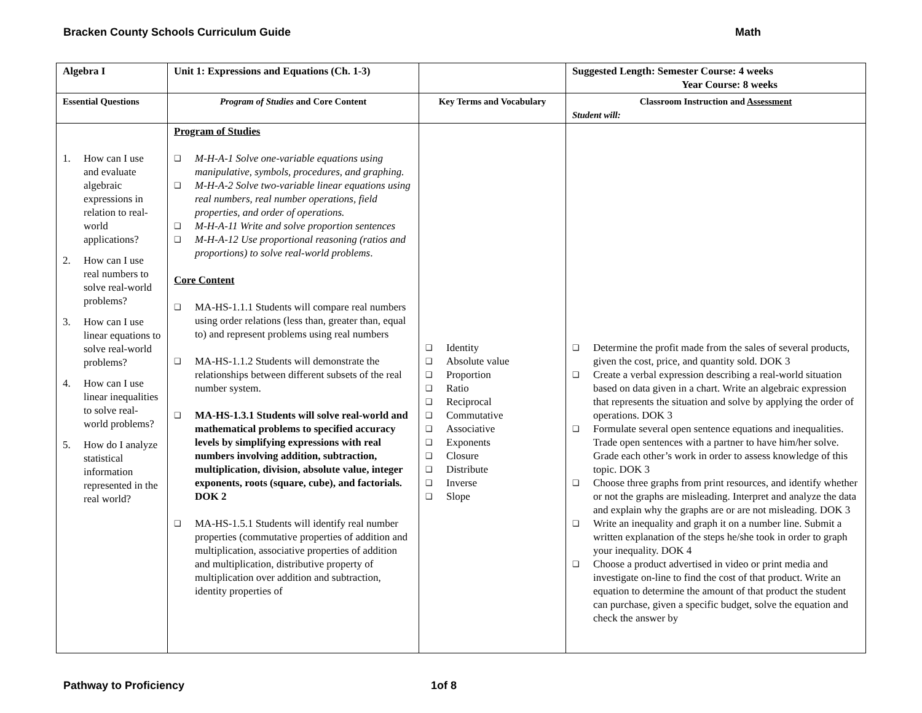Bracken County Schools Curriculum Guide Math
| Algebra I | Unit 1: Expressions and Equations (Ch. 1-3) | | Suggested Length: Semester Course: 4 weeks Year Course: 8 weeks |
| Essential Questions | Program of Studies and Core Content | Key Terms and Vocabulary | Classroom Instruction and Assessment Student will: |
| 1. How can I use and evaluate algebraic expressions in relation to real-world applications? 2. How can I use real numbers to solve real-world problems? 3. How can I use linear equations to solve real-world problems? 4. How can I use linear inequalities to solve real-world problems? 5. How do I analyze statistical information represented in the real world? | Program of Studies ❑ M-H-A-1 Solve one-variable equations using manipulative, symbols, procedures, and graphing. ❑ M-H-A-2 Solve two-variable linear equations using real numbers, real number operations, field properties, and order of operations. ❑ M-H-A-11 Write and solve proportion sentences ❑ M-H-A-12 Use proportional reasoning (ratios and proportions) to solve real-world problems . Core Content ❑ MA-HS-1.1.1 Students will compare real numbers using order relations (less than, greater than, equal to) and represent problems using real numbers ❑ MA-HS-1.1.2 Students will demonstrate the relationships between different subsets of the real number system. ❑ MA-HS-1.3.1 Students will solve real-world and mathematical problems to specified accuracy levels by simplifying expressions with real numbers involving addition, subtraction, multiplication, division, absolute value, integer exponents, roots (square, cube), and factorials. DOK 2 ❑ MA-HS-1.5.1 Students will identify real number properties (commutative properties of addition and multiplication, associative properties of addition and multiplication, distributive property of multiplication over addition and subtraction, identity properties of | ❑ Identity ❑ Absolute value ❑ Proportion ❑ Ratio ❑ Reciprocal ❑ Commutative ❑ Associative ❑ Exponents ❑ Closure ❑ Distribute ❑ Inverse ❑ Slope | ❑ Determine the profit made from the sales of several products, given the cost, price, and quantity sold. DOK 3 ❑ Create a verbal expression describing a real-world situation based on data given in a chart. Write an algebraic expression that represents the situation and solve by applying the order of operations. DOK 3 ❑ Formulate several open sentence equations and inequalities. Trade open sentences with a partner to have him/her solve. Grade each other’s work in order to assess knowledge of this topic. DOK 3 ❑ Choose three graphs from print resources, and identify whether or not the graphs are misleading. Interpret and analyze the data and explain why the graphs are or are not misleading. DOK 3 ❑ Write an inequality and graph it on a number line. Submit a written explanation of the steps he/she took in order to graph your inequality. DOK 4 ❑ Choose a product advertised in video or print media and investigate on-line to find the cost of that product. Write an equation to determine the amount of that product the student can purchase, given a specific budget, solve the equation and check the answer by |
Pathway to Proficiency 1of 8